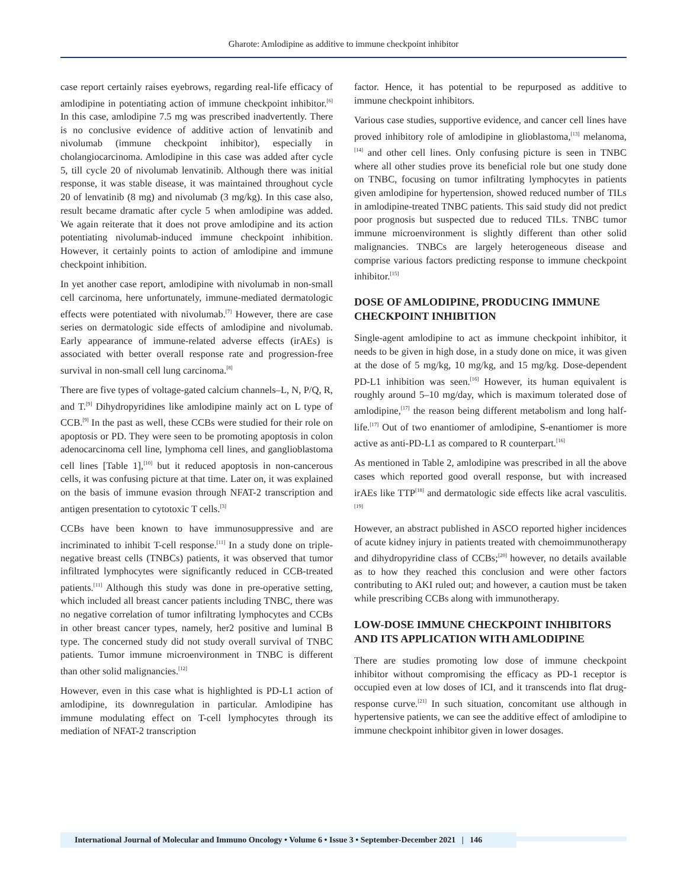Gharote: Amlodipine as additive to immune checkpoint inhibitor
case report certainly raises eyebrows, regarding real-life efficacy of amlodipine in potentiating action of immune checkpoint inhibitor.<sup>[6]</sup> In this case, amlodipine 7.5 mg was prescribed inadvertently. There is no conclusive evidence of additive action of lenvatinib and nivolumab (immune checkpoint inhibitor), especially in cholangiocarcinoma. Amlodipine in this case was added after cycle 5, till cycle 20 of nivolumab lenvatinib. Although there was initial response, it was stable disease, it was maintained throughout cycle 20 of lenvatinib (8 mg) and nivolumab (3 mg/kg). In this case also, result became dramatic after cycle 5 when amlodipine was added. We again reiterate that it does not prove amlodipine and its action potentiating nivolumab-induced immune checkpoint inhibition. However, it certainly points to action of amlodipine and immune checkpoint inhibition.
In yet another case report, amlodipine with nivolumab in non-small cell carcinoma, here unfortunately, immune-mediated dermatologic effects were potentiated with nivolumab.<sup>[7]</sup> However, there are case series on dermatologic side effects of amlodipine and nivolumab. Early appearance of immune-related adverse effects (irAEs) is associated with better overall response rate and progression-free survival in non-small cell lung carcinoma.<sup>[8]</sup>
There are five types of voltage-gated calcium channels–L, N, P/Q, R, and T.<sup>[9]</sup> Dihydropyridines like amlodipine mainly act on L type of CCB.<sup>[9]</sup> In the past as well, these CCBs were studied for their role on apoptosis or PD. They were seen to be promoting apoptosis in colon adenocarcinoma cell line, lymphoma cell lines, and ganglioblastoma cell lines [Table 1],<sup>[10]</sup> but it reduced apoptosis in non-cancerous cells, it was confusing picture at that time. Later on, it was explained on the basis of immune evasion through NFAT-2 transcription and antigen presentation to cytotoxic T cells.<sup>[3]</sup>
CCBs have been known to have immunosuppressive and are incriminated to inhibit T-cell response.<sup>[11]</sup> In a study done on triple-negative breast cells (TNBCs) patients, it was observed that tumor infiltrated lymphocytes were significantly reduced in CCB-treated patients.<sup>[11]</sup> Although this study was done in pre-operative setting, which included all breast cancer patients including TNBC, there was no negative correlation of tumor infiltrating lymphocytes and CCBs in other breast cancer types, namely, her2 positive and luminal B type. The concerned study did not study overall survival of TNBC patients. Tumor immune microenvironment in TNBC is different than other solid malignancies.<sup>[12]</sup>
However, even in this case what is highlighted is PD-L1 action of amlodipine, its downregulation in particular. Amlodipine has immune modulating effect on T-cell lymphocytes through its mediation of NFAT-2 transcription
factor. Hence, it has potential to be repurposed as additive to immune checkpoint inhibitors.
Various case studies, supportive evidence, and cancer cell lines have proved inhibitory role of amlodipine in glioblastoma,<sup>[13]</sup> melanoma,<sup>[14]</sup> and other cell lines. Only confusing picture is seen in TNBC where all other studies prove its beneficial role but one study done on TNBC, focusing on tumor infiltrating lymphocytes in patients given amlodipine for hypertension, showed reduced number of TILs in amlodipine-treated TNBC patients. This said study did not predict poor prognosis but suspected due to reduced TILs. TNBC tumor immune microenvironment is slightly different than other solid malignancies. TNBCs are largely heterogeneous disease and comprise various factors predicting response to immune checkpoint inhibitor.<sup>[15]</sup>
DOSE OF AMLODIPINE, PRODUCING IMMUNE CHECKPOINT INHIBITION
Single-agent amlodipine to act as immune checkpoint inhibitor, it needs to be given in high dose, in a study done on mice, it was given at the dose of 5 mg/kg, 10 mg/kg, and 15 mg/kg. Dose-dependent PD-L1 inhibition was seen.<sup>[16]</sup> However, its human equivalent is roughly around 5–10 mg/day, which is maximum tolerated dose of amlodipine,<sup>[17]</sup> the reason being different metabolism and long half-life.<sup>[17]</sup> Out of two enantiomer of amlodipine, S-enantiomer is more active as anti-PD-L1 as compared to R counterpart.<sup>[16]</sup>
As mentioned in Table 2, amlodipine was prescribed in all the above cases which reported good overall response, but with increased irAEs like TTP<sup>[18]</sup> and dermatologic side effects like acral vasculitis.<sup>[19]</sup>
However, an abstract published in ASCO reported higher incidences of acute kidney injury in patients treated with chemoimmunotherapy and dihydropyridine class of CCBs;<sup>[20]</sup> however, no details available as to how they reached this conclusion and were other factors contributing to AKI ruled out; and however, a caution must be taken while prescribing CCBs along with immunotherapy.
LOW-DOSE IMMUNE CHECKPOINT INHIBITORS AND ITS APPLICATION WITH AMLODIPINE
There are studies promoting low dose of immune checkpoint inhibitor without compromising the efficacy as PD-1 receptor is occupied even at low doses of ICI, and it transcends into flat drug-response curve.<sup>[21]</sup> In such situation, concomitant use although in hypertensive patients, we can see the additive effect of amlodipine to immune checkpoint inhibitor given in lower dosages.
International Journal of Molecular and Immuno Oncology • Volume 6 • Issue 3 • September-December 2021 | 146